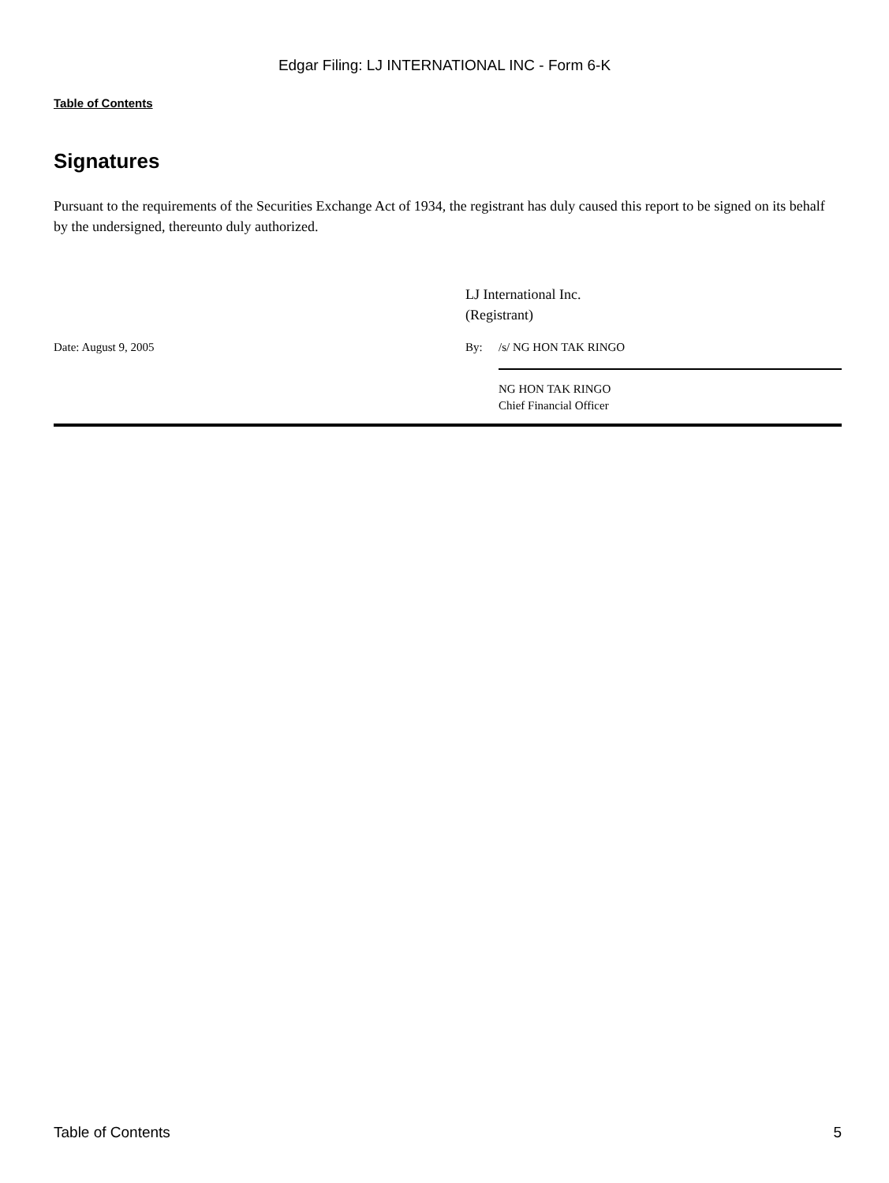Edgar Filing: LJ INTERNATIONAL INC - Form 6-K
Table of Contents
Signatures
Pursuant to the requirements of the Securities Exchange Act of 1934, the registrant has duly caused this report to be signed on its behalf by the undersigned, thereunto duly authorized.
LJ International Inc.
(Registrant)
Date: August 9, 2005 By: /s/ NG HON TAK RINGO
NG HON TAK RINGO
Chief Financial Officer
Table of Contents 5